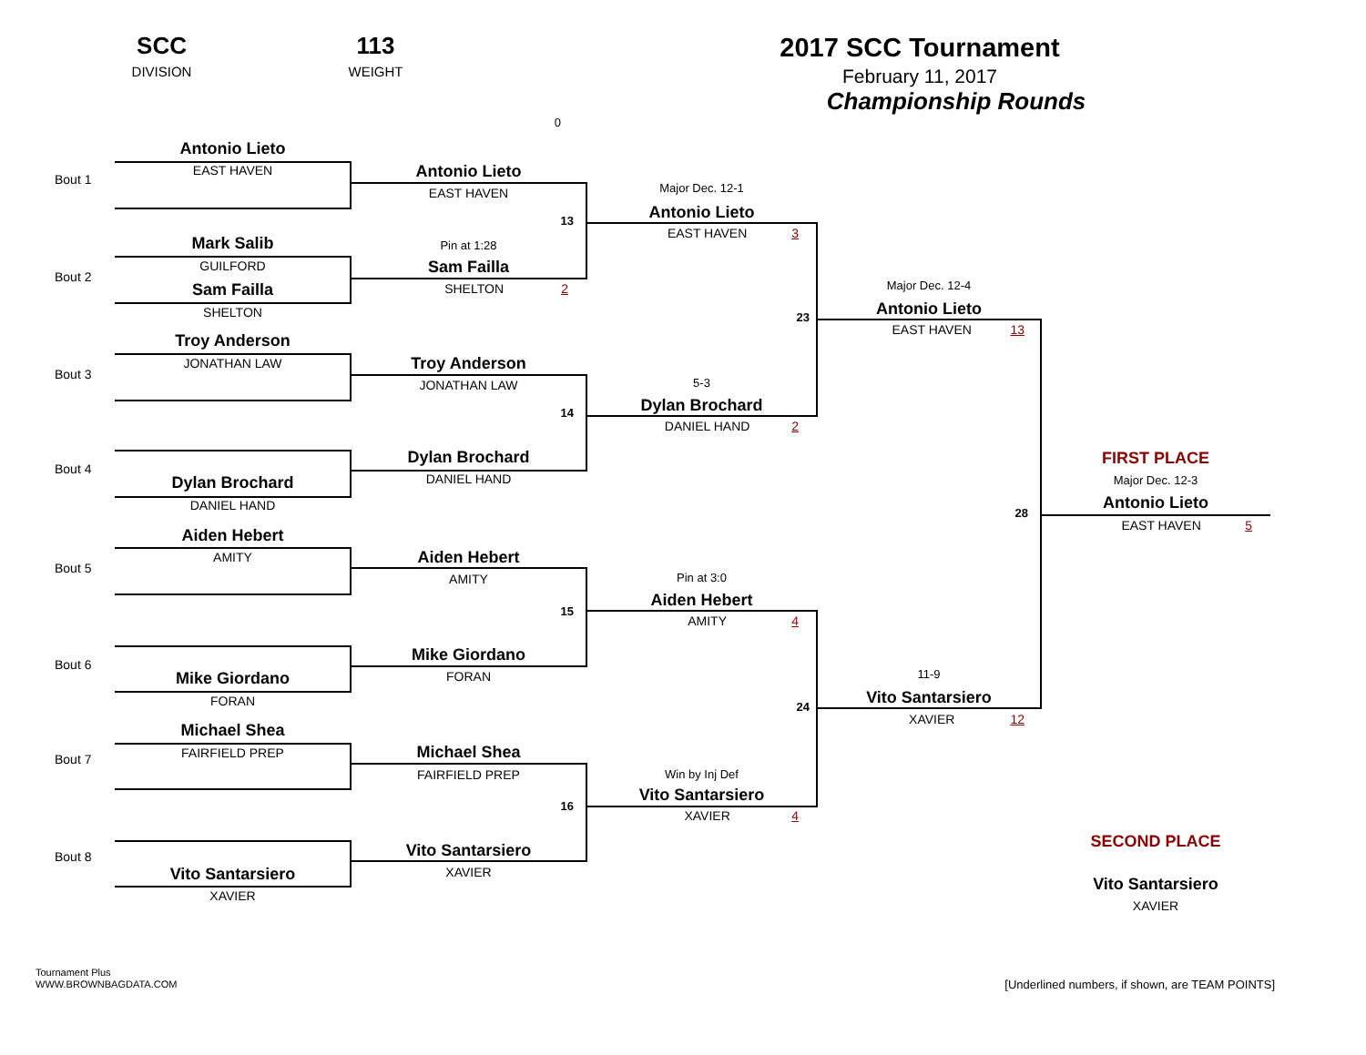SCC
DIVISION
113
WEIGHT
2017 SCC Tournament
February 11, 2017
Championship Rounds
Bout 1
Bout 2
Bout 3
Bout 4
Bout 5
Bout 6
Bout 7
Bout 8
Antonio Lieto
EAST HAVEN
Mark Salib
GUILFORD
Sam Failla
SHELTON
Troy Anderson
JONATHAN LAW
Dylan Brochard
DANIEL HAND
Aiden Hebert
AMITY
Mike Giordano
FORAN
Michael Shea
FAIRFIELD PREP
Vito Santarsiero
XAVIER
0
Antonio Lieto
EAST HAVEN
13
Pin at 1:28
Sam Failla
2 SHELTON
Troy Anderson
JONATHAN LAW
14
Dylan Brochard
DANIEL HAND
Aiden Hebert
AMITY
15
Mike Giordano
FORAN
Michael Shea
FAIRFIELD PREP
16
Vito Santarsiero
XAVIER
Major Dec. 12-1
Antonio Lieto
3 EAST HAVEN
23
5-3
Dylan Brochard
2 DANIEL HAND
Pin at 3:0
Aiden Hebert
4 AMITY
24
Win by Inj Def
Vito Santarsiero
4 XAVIER
Major Dec. 12-4
Antonio Lieto
13 EAST HAVEN
28
11-9
Vito Santarsiero
12 XAVIER
FIRST PLACE
Major Dec. 12-3
Antonio Lieto
5 EAST HAVEN
SECOND PLACE
Vito Santarsiero
XAVIER
Tournament Plus
WWW.BROWNBAGDATA.COM
[Underlined numbers, if shown, are TEAM POINTS]